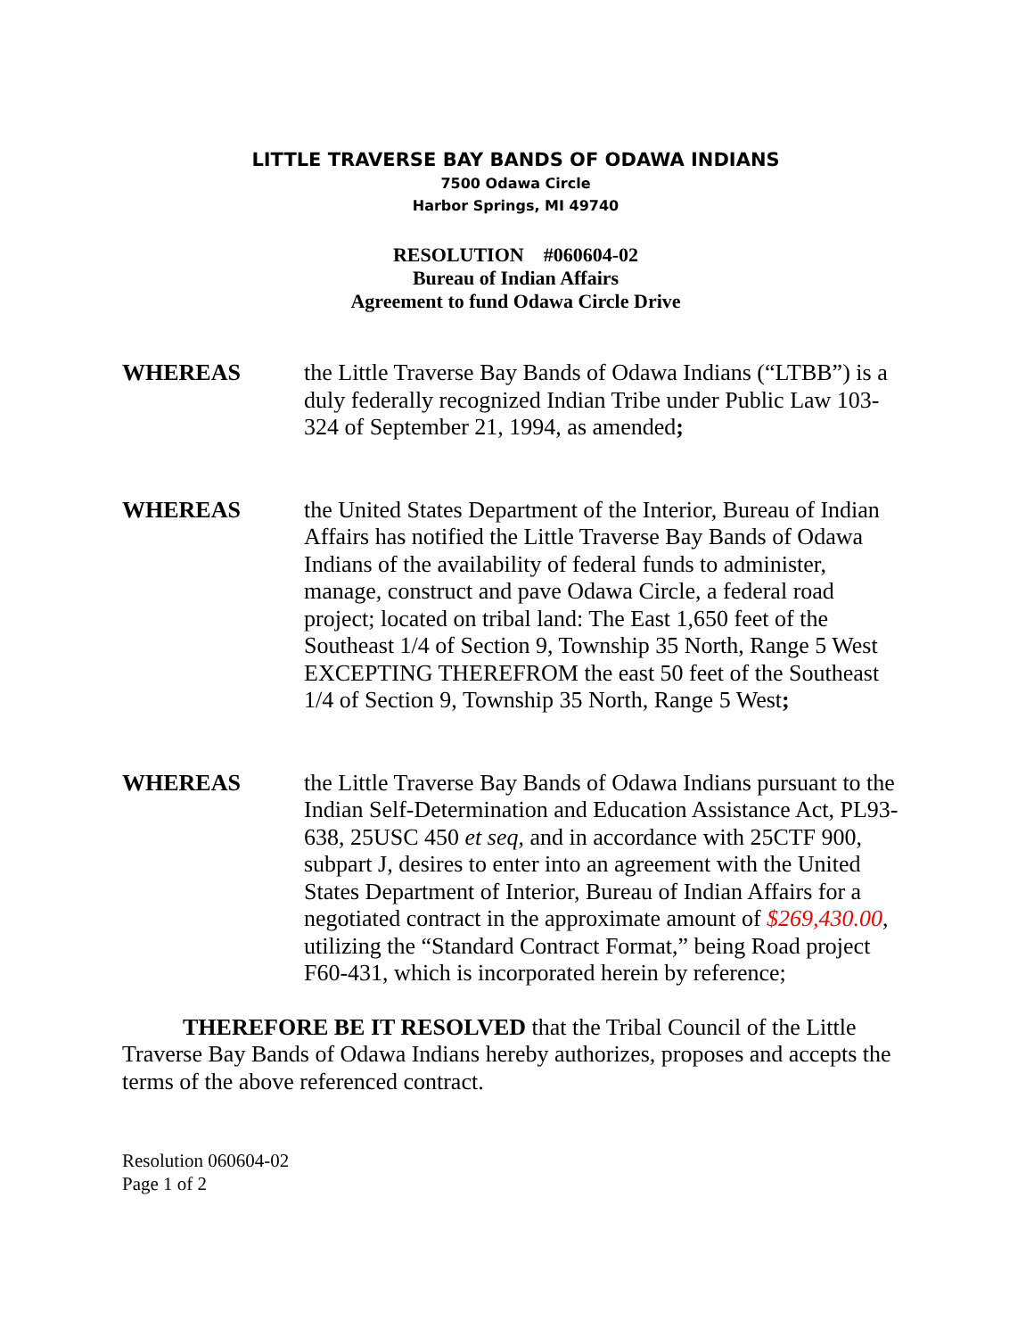LITTLE TRAVERSE BAY BANDS OF ODAWA INDIANS
7500 Odawa Circle
Harbor Springs, MI 49740
RESOLUTION #060604-02
Bureau of Indian Affairs
Agreement to fund Odawa Circle Drive
WHEREAS the Little Traverse Bay Bands of Odawa Indians (“LTBB”) is a duly federally recognized Indian Tribe under Public Law 103-324 of September 21, 1994, as amended;
WHEREAS the United States Department of the Interior, Bureau of Indian Affairs has notified the Little Traverse Bay Bands of Odawa Indians of the availability of federal funds to administer, manage, construct and pave Odawa Circle, a federal road project; located on tribal land: The East 1,650 feet of the Southeast 1/4 of Section 9, Township 35 North, Range 5 West EXCEPTING THEREFROM the east 50 feet of the Southeast 1/4 of Section 9, Township 35 North, Range 5 West;
WHEREAS the Little Traverse Bay Bands of Odawa Indians pursuant to the Indian Self-Determination and Education Assistance Act, PL93-638, 25USC 450 et seq, and in accordance with 25CTF 900, subpart J, desires to enter into an agreement with the United States Department of Interior, Bureau of Indian Affairs for a negotiated contract in the approximate amount of $269,430.00, utilizing the “Standard Contract Format,” being Road project F60-431, which is incorporated herein by reference;
THEREFORE BE IT RESOLVED that the Tribal Council of the Little Traverse Bay Bands of Odawa Indians hereby authorizes, proposes and accepts the terms of the above referenced contract.
Resolution 060604-02
Page 1 of 2